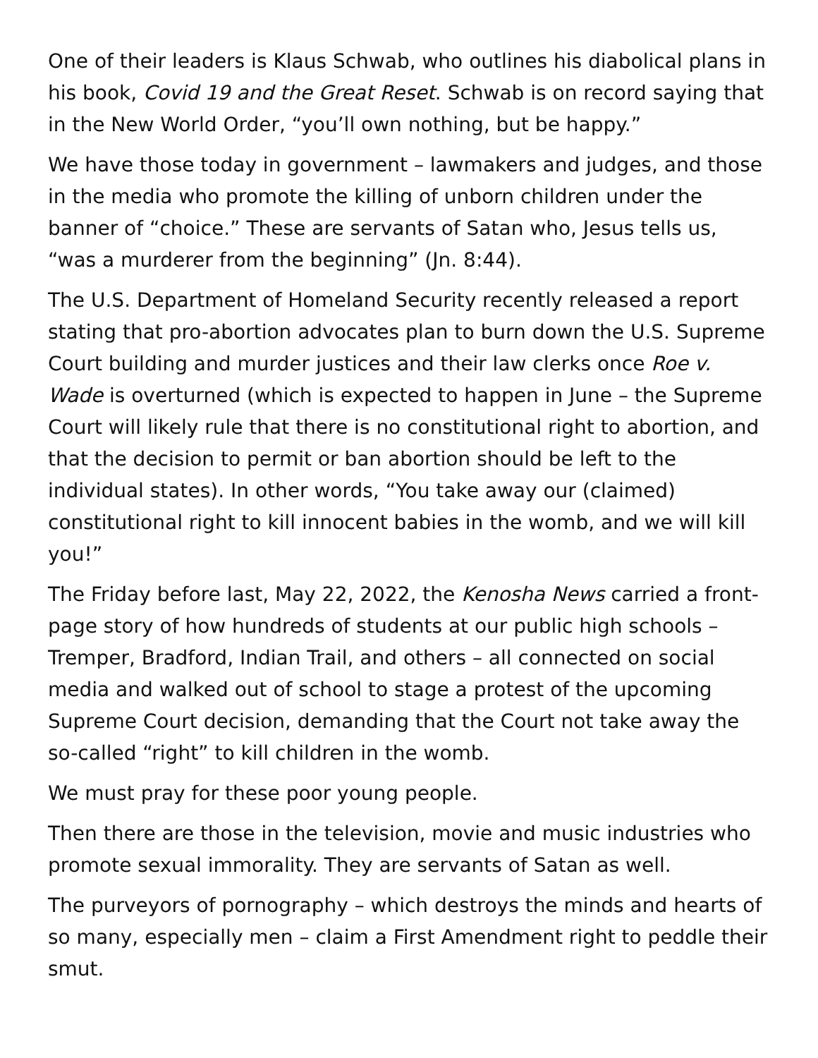One of their leaders is Klaus Schwab, who outlines his diabolical plans in his book, Covid 19 and the Great Reset. Schwab is on record saying that in the New World Order, “you’ll own nothing, but be happy.”
We have those today in government – lawmakers and judges, and those in the media who promote the killing of unborn children under the banner of “choice.” These are servants of Satan who, Jesus tells us, “was a murderer from the beginning” (Jn. 8:44).
The U.S. Department of Homeland Security recently released a report stating that pro-abortion advocates plan to burn down the U.S. Supreme Court building and murder justices and their law clerks once Roe v. Wade is overturned (which is expected to happen in June – the Supreme Court will likely rule that there is no constitutional right to abortion, and that the decision to permit or ban abortion should be left to the individual states). In other words, “You take away our (claimed) constitutional right to kill innocent babies in the womb, and we will kill you!”
The Friday before last, May 22, 2022, the Kenosha News carried a front-page story of how hundreds of students at our public high schools – Tremper, Bradford, Indian Trail, and others – all connected on social media and walked out of school to stage a protest of the upcoming Supreme Court decision, demanding that the Court not take away the so-called “right” to kill children in the womb.
We must pray for these poor young people.
Then there are those in the television, movie and music industries who promote sexual immorality. They are servants of Satan as well.
The purveyors of pornography – which destroys the minds and hearts of so many, especially men – claim a First Amendment right to peddle their smut.